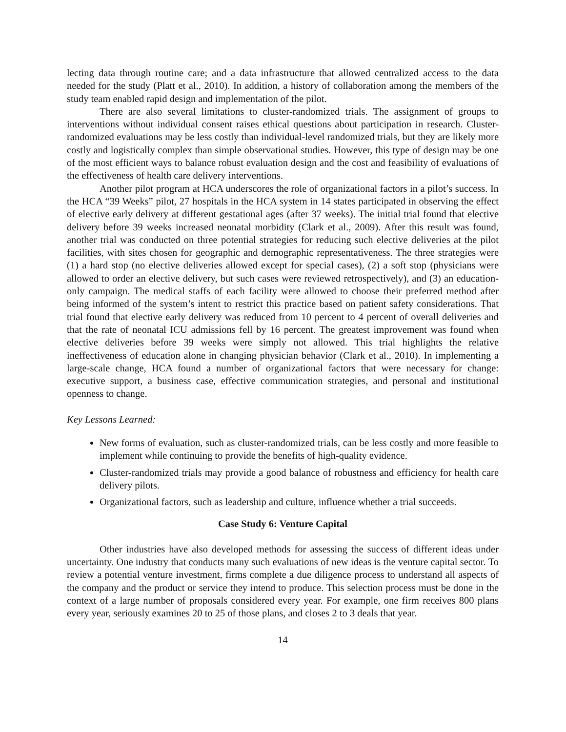lecting data through routine care; and a data infrastructure that allowed centralized access to the data needed for the study (Platt et al., 2010). In addition, a history of collaboration among the members of the study team enabled rapid design and implementation of the pilot.
There are also several limitations to cluster-randomized trials. The assignment of groups to interventions without individual consent raises ethical questions about participation in research. Cluster-randomized evaluations may be less costly than individual-level randomized trials, but they are likely more costly and logistically complex than simple observational studies. However, this type of design may be one of the most efficient ways to balance robust evaluation design and the cost and feasibility of evaluations of the effectiveness of health care delivery interventions.
Another pilot program at HCA underscores the role of organizational factors in a pilot’s success. In the HCA “39 Weeks” pilot, 27 hospitals in the HCA system in 14 states participated in observing the effect of elective early delivery at different gestational ages (after 37 weeks). The initial trial found that elective delivery before 39 weeks increased neonatal morbidity (Clark et al., 2009). After this result was found, another trial was conducted on three potential strategies for reducing such elective deliveries at the pilot facilities, with sites chosen for geographic and demographic representativeness. The three strategies were (1) a hard stop (no elective deliveries allowed except for special cases), (2) a soft stop (physicians were allowed to order an elective delivery, but such cases were reviewed retrospectively), and (3) an education-only campaign. The medical staffs of each facility were allowed to choose their preferred method after being informed of the system’s intent to restrict this practice based on patient safety considerations. That trial found that elective early delivery was reduced from 10 percent to 4 percent of overall deliveries and that the rate of neonatal ICU admissions fell by 16 percent. The greatest improvement was found when elective deliveries before 39 weeks were simply not allowed. This trial highlights the relative ineffectiveness of education alone in changing physician behavior (Clark et al., 2010). In implementing a large-scale change, HCA found a number of organizational factors that were necessary for change: executive support, a business case, effective communication strategies, and personal and institutional openness to change.
Key Lessons Learned:
New forms of evaluation, such as cluster-randomized trials, can be less costly and more feasible to implement while continuing to provide the benefits of high-quality evidence.
Cluster-randomized trials may provide a good balance of robustness and efficiency for health care delivery pilots.
Organizational factors, such as leadership and culture, influence whether a trial succeeds.
Case Study 6: Venture Capital
Other industries have also developed methods for assessing the success of different ideas under uncertainty. One industry that conducts many such evaluations of new ideas is the venture capital sector. To review a potential venture investment, firms complete a due diligence process to understand all aspects of the company and the product or service they intend to produce. This selection process must be done in the context of a large number of proposals considered every year. For example, one firm receives 800 plans every year, seriously examines 20 to 25 of those plans, and closes 2 to 3 deals that year.
14